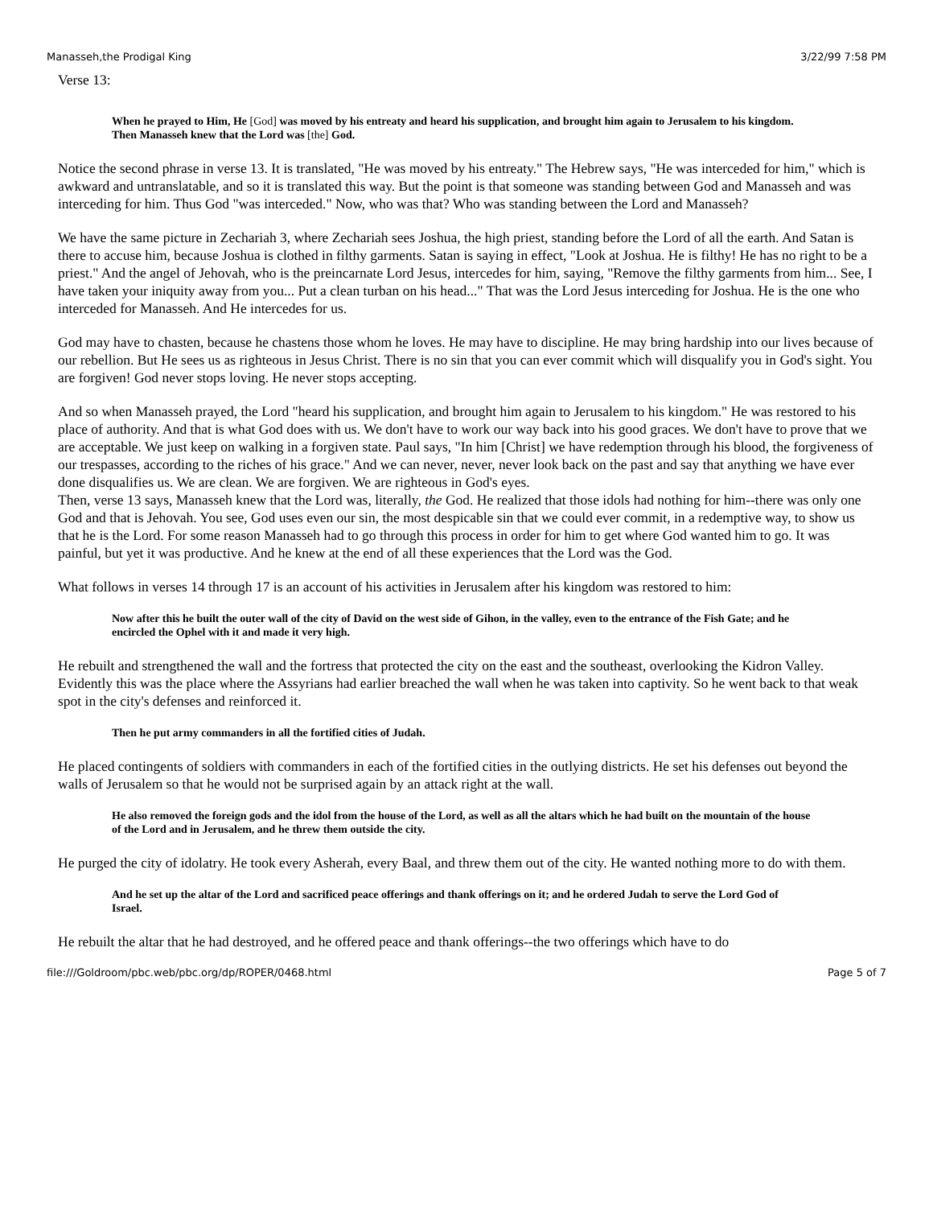Manasseh,the Prodigal King 3/22/99 7:58 PM
Verse 13:
When he prayed to Him, He [God] was moved by his entreaty and heard his supplication, and brought him again to Jerusalem to his kingdom. Then Manasseh knew that the Lord was [the] God.
Notice the second phrase in verse 13. It is translated, "He was moved by his entreaty." The Hebrew says, "He was interceded for him," which is awkward and untranslatable, and so it is translated this way. But the point is that someone was standing between God and Manasseh and was interceding for him. Thus God "was interceded." Now, who was that? Who was standing between the Lord and Manasseh?
We have the same picture in Zechariah 3, where Zechariah sees Joshua, the high priest, standing before the Lord of all the earth. And Satan is there to accuse him, because Joshua is clothed in filthy garments. Satan is saying in effect, "Look at Joshua. He is filthy! He has no right to be a priest." And the angel of Jehovah, who is the preincarnate Lord Jesus, intercedes for him, saying, "Remove the filthy garments from him... See, I have taken your iniquity away from you... Put a clean turban on his head..." That was the Lord Jesus interceding for Joshua. He is the one who interceded for Manasseh. And He intercedes for us.
God may have to chasten, because he chastens those whom he loves. He may have to discipline. He may bring hardship into our lives because of our rebellion. But He sees us as righteous in Jesus Christ. There is no sin that you can ever commit which will disqualify you in God's sight. You are forgiven! God never stops loving. He never stops accepting.
And so when Manasseh prayed, the Lord "heard his supplication, and brought him again to Jerusalem to his kingdom." He was restored to his place of authority. And that is what God does with us. We don't have to work our way back into his good graces. We don't have to prove that we are acceptable. We just keep on walking in a forgiven state. Paul says, "In him [Christ] we have redemption through his blood, the forgiveness of our trespasses, according to the riches of his grace." And we can never, never, never look back on the past and say that anything we have ever done disqualifies us. We are clean. We are forgiven. We are righteous in God's eyes.
Then, verse 13 says, Manasseh knew that the Lord was, literally, the God. He realized that those idols had nothing for him--there was only one God and that is Jehovah. You see, God uses even our sin, the most despicable sin that we could ever commit, in a redemptive way, to show us that he is the Lord. For some reason Manasseh had to go through this process in order for him to get where God wanted him to go. It was painful, but yet it was productive. And he knew at the end of all these experiences that the Lord was the God.
What follows in verses 14 through 17 is an account of his activities in Jerusalem after his kingdom was restored to him:
Now after this he built the outer wall of the city of David on the west side of Gihon, in the valley, even to the entrance of the Fish Gate; and he encircled the Ophel with it and made it very high.
He rebuilt and strengthened the wall and the fortress that protected the city on the east and the southeast, overlooking the Kidron Valley. Evidently this was the place where the Assyrians had earlier breached the wall when he was taken into captivity. So he went back to that weak spot in the city's defenses and reinforced it.
Then he put army commanders in all the fortified cities of Judah.
He placed contingents of soldiers with commanders in each of the fortified cities in the outlying districts. He set his defenses out beyond the walls of Jerusalem so that he would not be surprised again by an attack right at the wall.
He also removed the foreign gods and the idol from the house of the Lord, as well as all the altars which he had built on the mountain of the house of the Lord and in Jerusalem, and he threw them outside the city.
He purged the city of idolatry. He took every Asherah, every Baal, and threw them out of the city. He wanted nothing more to do with them.
And he set up the altar of the Lord and sacrificed peace offerings and thank offerings on it; and he ordered Judah to serve the Lord God of Israel.
He rebuilt the altar that he had destroyed, and he offered peace and thank offerings--the two offerings which have to do
file:///Goldroom/pbc.web/pbc.org/dp/ROPER/0468.html Page 5 of 7